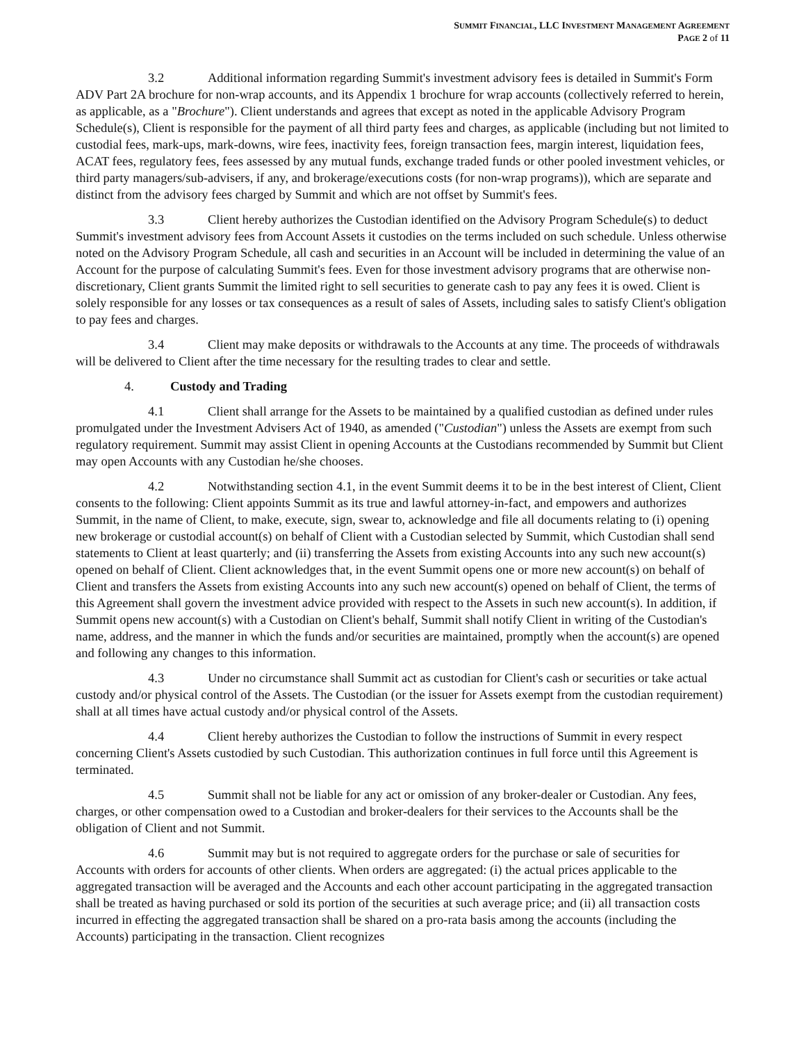SUMMIT FINANCIAL, LLC INVESTMENT MANAGEMENT AGREEMENT
PAGE 2 of 11
3.2 Additional information regarding Summit's investment advisory fees is detailed in Summit's Form ADV Part 2A brochure for non-wrap accounts, and its Appendix 1 brochure for wrap accounts (collectively referred to herein, as applicable, as a "Brochure"). Client understands and agrees that except as noted in the applicable Advisory Program Schedule(s), Client is responsible for the payment of all third party fees and charges, as applicable (including but not limited to custodial fees, mark-ups, mark-downs, wire fees, inactivity fees, foreign transaction fees, margin interest, liquidation fees, ACAT fees, regulatory fees, fees assessed by any mutual funds, exchange traded funds or other pooled investment vehicles, or third party managers/sub-advisers, if any, and brokerage/executions costs (for non-wrap programs)), which are separate and distinct from the advisory fees charged by Summit and which are not offset by Summit's fees.
3.3 Client hereby authorizes the Custodian identified on the Advisory Program Schedule(s) to deduct Summit's investment advisory fees from Account Assets it custodies on the terms included on such schedule. Unless otherwise noted on the Advisory Program Schedule, all cash and securities in an Account will be included in determining the value of an Account for the purpose of calculating Summit's fees. Even for those investment advisory programs that are otherwise non-discretionary, Client grants Summit the limited right to sell securities to generate cash to pay any fees it is owed. Client is solely responsible for any losses or tax consequences as a result of sales of Assets, including sales to satisfy Client's obligation to pay fees and charges.
3.4 Client may make deposits or withdrawals to the Accounts at any time. The proceeds of withdrawals will be delivered to Client after the time necessary for the resulting trades to clear and settle.
4. Custody and Trading
4.1 Client shall arrange for the Assets to be maintained by a qualified custodian as defined under rules promulgated under the Investment Advisers Act of 1940, as amended ("Custodian") unless the Assets are exempt from such regulatory requirement. Summit may assist Client in opening Accounts at the Custodians recommended by Summit but Client may open Accounts with any Custodian he/she chooses.
4.2 Notwithstanding section 4.1, in the event Summit deems it to be in the best interest of Client, Client consents to the following: Client appoints Summit as its true and lawful attorney-in-fact, and empowers and authorizes Summit, in the name of Client, to make, execute, sign, swear to, acknowledge and file all documents relating to (i) opening new brokerage or custodial account(s) on behalf of Client with a Custodian selected by Summit, which Custodian shall send statements to Client at least quarterly; and (ii) transferring the Assets from existing Accounts into any such new account(s) opened on behalf of Client. Client acknowledges that, in the event Summit opens one or more new account(s) on behalf of Client and transfers the Assets from existing Accounts into any such new account(s) opened on behalf of Client, the terms of this Agreement shall govern the investment advice provided with respect to the Assets in such new account(s). In addition, if Summit opens new account(s) with a Custodian on Client's behalf, Summit shall notify Client in writing of the Custodian's name, address, and the manner in which the funds and/or securities are maintained, promptly when the account(s) are opened and following any changes to this information.
4.3 Under no circumstance shall Summit act as custodian for Client's cash or securities or take actual custody and/or physical control of the Assets. The Custodian (or the issuer for Assets exempt from the custodian requirement) shall at all times have actual custody and/or physical control of the Assets.
4.4 Client hereby authorizes the Custodian to follow the instructions of Summit in every respect concerning Client's Assets custodied by such Custodian. This authorization continues in full force until this Agreement is terminated.
4.5 Summit shall not be liable for any act or omission of any broker-dealer or Custodian. Any fees, charges, or other compensation owed to a Custodian and broker-dealers for their services to the Accounts shall be the obligation of Client and not Summit.
4.6 Summit may but is not required to aggregate orders for the purchase or sale of securities for Accounts with orders for accounts of other clients. When orders are aggregated: (i) the actual prices applicable to the aggregated transaction will be averaged and the Accounts and each other account participating in the aggregated transaction shall be treated as having purchased or sold its portion of the securities at such average price; and (ii) all transaction costs incurred in effecting the aggregated transaction shall be shared on a pro-rata basis among the accounts (including the Accounts) participating in the transaction. Client recognizes